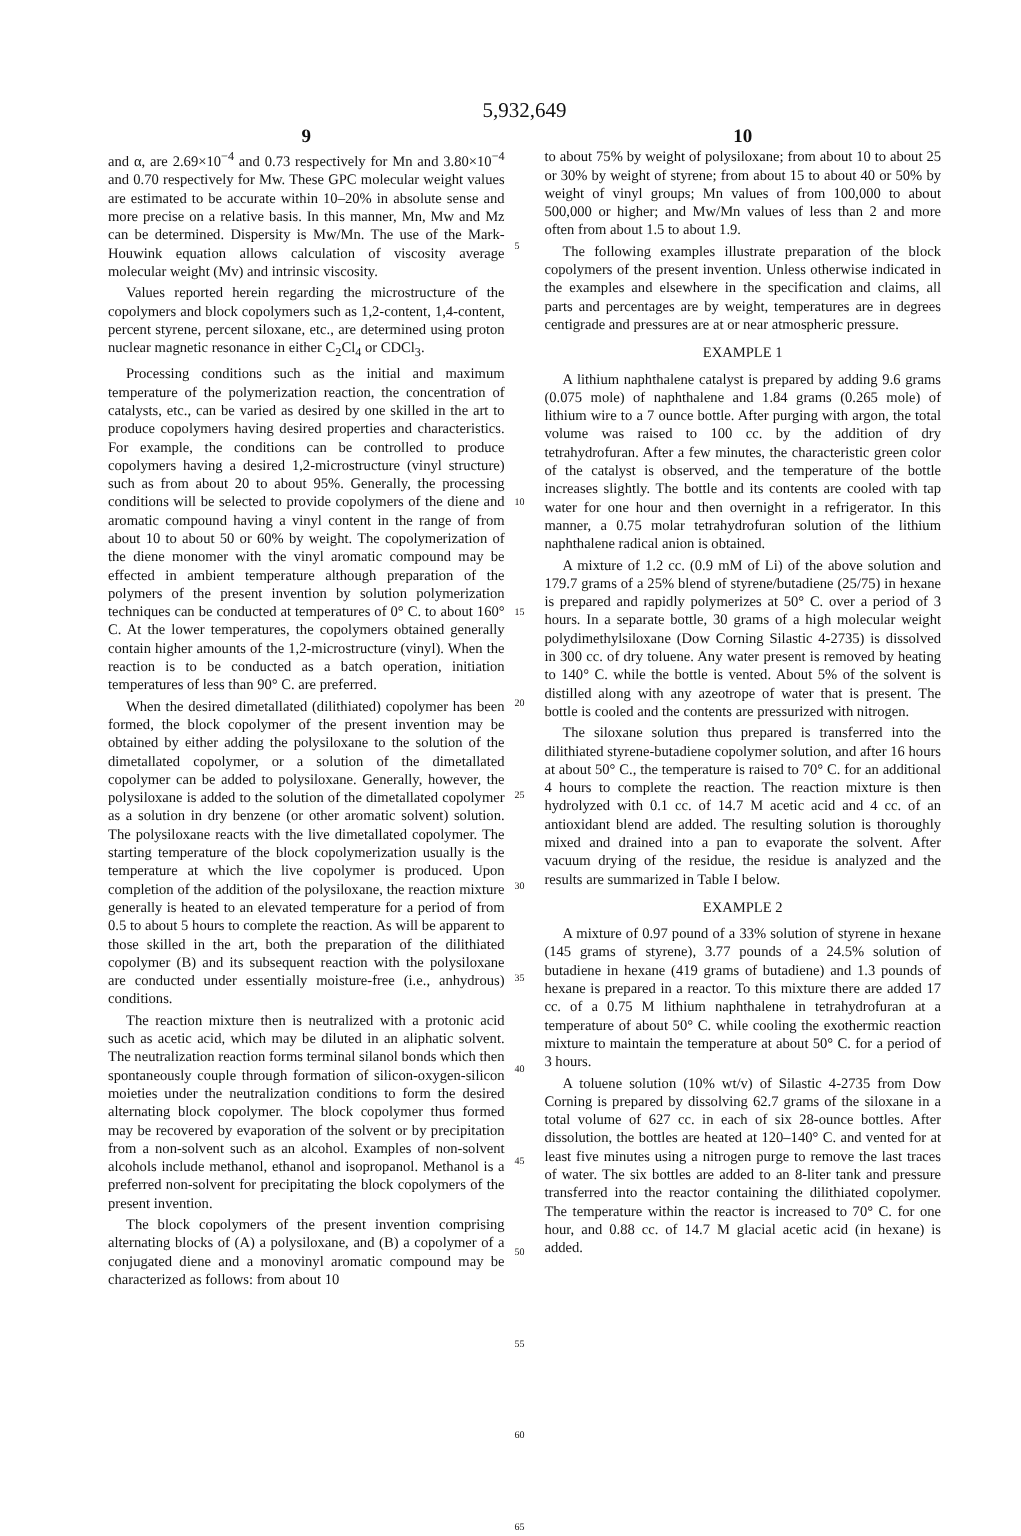5,932,649
9
and α, are 2.69×10<sup>−4</sup> and 0.73 respectively for Mn and 3.80×10<sup>−4</sup> and 0.70 respectively for Mw. These GPC molecular weight values are estimated to be accurate within 10–20% in absolute sense and more precise on a relative basis. In this manner, Mn, Mw and Mz can be determined. Dispersity is Mw/Mn. The use of the Mark-Houwink equation allows calculation of viscosity average molecular weight (Mv) and intrinsic viscosity.
Values reported herein regarding the microstructure of the copolymers and block copolymers such as 1,2-content, 1,4-content, percent styrene, percent siloxane, etc., are determined using proton nuclear magnetic resonance in either C<sub>2</sub>Cl<sub>4</sub> or CDCl<sub>3</sub>.
Processing conditions such as the initial and maximum temperature of the polymerization reaction, the concentration of catalysts, etc., can be varied as desired by one skilled in the art to produce copolymers having desired properties and characteristics. For example, the conditions can be controlled to produce copolymers having a desired 1,2-microstructure (vinyl structure) such as from about 20 to about 95%. Generally, the processing conditions will be selected to provide copolymers of the diene and aromatic compound having a vinyl content in the range of from about 10 to about 50 or 60% by weight. The copolymerization of the diene monomer with the vinyl aromatic compound may be effected in ambient temperature although preparation of the polymers of the present invention by solution polymerization techniques can be conducted at temperatures of 0° C. to about 160° C. At the lower temperatures, the copolymers obtained generally contain higher amounts of the 1,2-microstructure (vinyl). When the reaction is to be conducted as a batch operation, initiation temperatures of less than 90° C. are preferred.
When the desired dimetallated (dilithiated) copolymer has been formed, the block copolymer of the present invention may be obtained by either adding the polysiloxane to the solution of the dimetallated copolymer, or a solution of the dimetallated copolymer can be added to polysiloxane. Generally, however, the polysiloxane is added to the solution of the dimetallated copolymer as a solution in dry benzene (or other aromatic solvent) solution. The polysiloxane reacts with the live dimetallated copolymer. The starting temperature of the block copolymerization usually is the temperature at which the live copolymer is produced. Upon completion of the addition of the polysiloxane, the reaction mixture generally is heated to an elevated temperature for a period of from 0.5 to about 5 hours to complete the reaction. As will be apparent to those skilled in the art, both the preparation of the dilithiated copolymer (B) and its subsequent reaction with the polysiloxane are conducted under essentially moisture-free (i.e., anhydrous) conditions.
The reaction mixture then is neutralized with a protonic acid such as acetic acid, which may be diluted in an aliphatic solvent. The neutralization reaction forms terminal silanol bonds which then spontaneously couple through formation of silicon-oxygen-silicon moieties under the neutralization conditions to form the desired alternating block copolymer. The block copolymer thus formed may be recovered by evaporation of the solvent or by precipitation from a non-solvent such as an alcohol. Examples of non-solvent alcohols include methanol, ethanol and isopropanol. Methanol is a preferred non-solvent for precipitating the block copolymers of the present invention.
The block copolymers of the present invention comprising alternating blocks of (A) a polysiloxane, and (B) a copolymer of a conjugated diene and a monovinyl aromatic compound may be characterized as follows: from about 10
5
10
15
20
25
30
35
40
45
50
55
60
65
10
to about 75% by weight of polysiloxane; from about 10 to about 25 or 30% by weight of styrene; from about 15 to about 40 or 50% by weight of vinyl groups; Mn values of from 100,000 to about 500,000 or higher; and Mw/Mn values of less than 2 and more often from about 1.5 to about 1.9.
The following examples illustrate preparation of the block copolymers of the present invention. Unless otherwise indicated in the examples and elsewhere in the specification and claims, all parts and percentages are by weight, temperatures are in degrees centigrade and pressures are at or near atmospheric pressure.
EXAMPLE 1
A lithium naphthalene catalyst is prepared by adding 9.6 grams (0.075 mole) of naphthalene and 1.84 grams (0.265 mole) of lithium wire to a 7 ounce bottle. After purging with argon, the total volume was raised to 100 cc. by the addition of dry tetrahydrofuran. After a few minutes, the characteristic green color of the catalyst is observed, and the temperature of the bottle increases slightly. The bottle and its contents are cooled with tap water for one hour and then overnight in a refrigerator. In this manner, a 0.75 molar tetrahydrofuran solution of the lithium naphthalene radical anion is obtained.
A mixture of 1.2 cc. (0.9 mM of Li) of the above solution and 179.7 grams of a 25% blend of styrene/butadiene (25/75) in hexane is prepared and rapidly polymerizes at 50° C. over a period of 3 hours. In a separate bottle, 30 grams of a high molecular weight polydimethylsiloxane (Dow Corning Silastic 4-2735) is dissolved in 300 cc. of dry toluene. Any water present is removed by heating to 140° C. while the bottle is vented. About 5% of the solvent is distilled along with any azeotrope of water that is present. The bottle is cooled and the contents are pressurized with nitrogen.
The siloxane solution thus prepared is transferred into the dilithiated styrene-butadiene copolymer solution, and after 16 hours at about 50° C., the temperature is raised to 70° C. for an additional 4 hours to complete the reaction. The reaction mixture is then hydrolyzed with 0.1 cc. of 14.7 M acetic acid and 4 cc. of an antioxidant blend are added. The resulting solution is thoroughly mixed and drained into a pan to evaporate the solvent. After vacuum drying of the residue, the residue is analyzed and the results are summarized in Table I below.
EXAMPLE 2
A mixture of 0.97 pound of a 33% solution of styrene in hexane (145 grams of styrene), 3.77 pounds of a 24.5% solution of butadiene in hexane (419 grams of butadiene) and 1.3 pounds of hexane is prepared in a reactor. To this mixture there are added 17 cc. of a 0.75 M lithium naphthalene in tetrahydrofuran at a temperature of about 50° C. while cooling the exothermic reaction mixture to maintain the temperature at about 50° C. for a period of 3 hours.
A toluene solution (10% wt/v) of Silastic 4-2735 from Dow Corning is prepared by dissolving 62.7 grams of the siloxane in a total volume of 627 cc. in each of six 28-ounce bottles. After dissolution, the bottles are heated at 120–140° C. and vented for at least five minutes using a nitrogen purge to remove the last traces of water. The six bottles are added to an 8-liter tank and pressure transferred into the reactor containing the dilithiated copolymer. The temperature within the reactor is increased to 70° C. for one hour, and 0.88 cc. of 14.7 M glacial acetic acid (in hexane) is added.